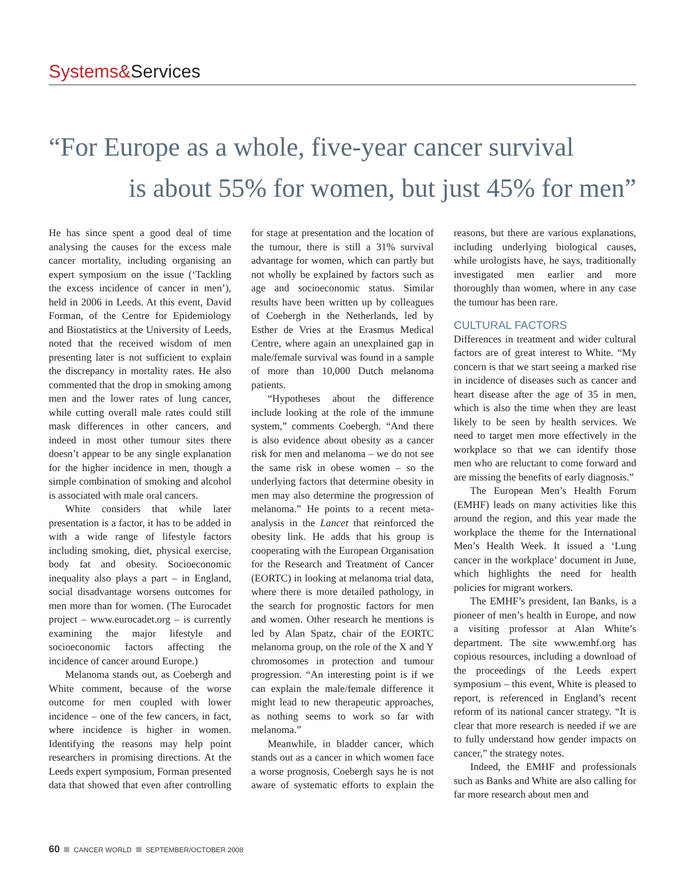Systems&Services
“For Europe as a whole, five-year cancer survival
is about 55% for women, but just 45% for men”
He has since spent a good deal of time analysing the causes for the excess male cancer mortality, including organising an expert symposium on the issue (‘Tackling the excess incidence of cancer in men’), held in 2006 in Leeds. At this event, David Forman, of the Centre for Epidemiology and Biostatistics at the University of Leeds, noted that the received wisdom of men presenting later is not sufficient to explain the discrepancy in mortality rates. He also commented that the drop in smoking among men and the lower rates of lung cancer, while cutting overall male rates could still mask differences in other cancers, and indeed in most other tumour sites there doesn’t appear to be any single explanation for the higher incidence in men, though a simple combination of smoking and alcohol is associated with male oral cancers.
White considers that while later presentation is a factor, it has to be added in with a wide range of lifestyle factors including smoking, diet, physical exercise, body fat and obesity. Socioeconomic inequality also plays a part – in England, social disadvantage worsens outcomes for men more than for women. (The Eurocadet project – www.eurocadet.org – is currently examining the major lifestyle and socioeconomic factors affecting the incidence of cancer around Europe.)
Melanoma stands out, as Coebergh and White comment, because of the worse outcome for men coupled with lower incidence – one of the few cancers, in fact, where incidence is higher in women. Identifying the reasons may help point researchers in promising directions. At the Leeds expert symposium, Forman presented data that showed that even after controlling for stage at presentation and the location of the tumour, there is still a 31% survival advantage for women, which can partly but not wholly be explained by factors such as age and socioeconomic status. Similar results have been written up by colleagues of Coebergh in the Netherlands, led by Esther de Vries at the Erasmus Medical Centre, where again an unexplained gap in male/female survival was found in a sample of more than 10,000 Dutch melanoma patients.
“Hypotheses about the difference include looking at the role of the immune system,” comments Coebergh. “And there is also evidence about obesity as a cancer risk for men and melanoma – we do not see the same risk in obese women – so the underlying factors that determine obesity in men may also determine the progression of melanoma.” He points to a recent meta-analysis in the Lancet that reinforced the obesity link. He adds that his group is cooperating with the European Organisation for the Research and Treatment of Cancer (EORTC) in looking at melanoma trial data, where there is more detailed pathology, in the search for prognostic factors for men and women. Other research he mentions is led by Alan Spatz, chair of the EORTC melanoma group, on the role of the X and Y chromosomes in protection and tumour progression. “An interesting point is if we can explain the male/female difference it might lead to new therapeutic approaches, as nothing seems to work so far with melanoma.”
Meanwhile, in bladder cancer, which stands out as a cancer in which women face a worse prognosis, Coebergh says he is not aware of systematic efforts to explain the reasons, but there are various explanations, including underlying biological causes, while urologists have, he says, traditionally investigated men earlier and more thoroughly than women, where in any case the tumour has been rare.
CULTURAL FACTORS
Differences in treatment and wider cultural factors are of great interest to White. “My concern is that we start seeing a marked rise in incidence of diseases such as cancer and heart disease after the age of 35 in men, which is also the time when they are least likely to be seen by health services. We need to target men more effectively in the workplace so that we can identify those men who are reluctant to come forward and are missing the benefits of early diagnosis.”
The European Men’s Health Forum (EMHF) leads on many activities like this around the region, and this year made the workplace the theme for the International Men’s Health Week. It issued a ‘Lung cancer in the workplace’ document in June, which highlights the need for health policies for migrant workers.
The EMHF’s president, Ian Banks, is a pioneer of men’s health in Europe, and now a visiting professor at Alan White’s department. The site www.emhf.org has copious resources, including a download of the proceedings of the Leeds expert symposium – this event, White is pleased to report, is referenced in England’s recent reform of its national cancer strategy. “It is clear that more research is needed if we are to fully understand how gender impacts on cancer,” the strategy notes.
Indeed, the EMHF and professionals such as Banks and White are also calling for far more research about men and
60 CANCER WORLD SEPTEMBER/OCTOBER 2008